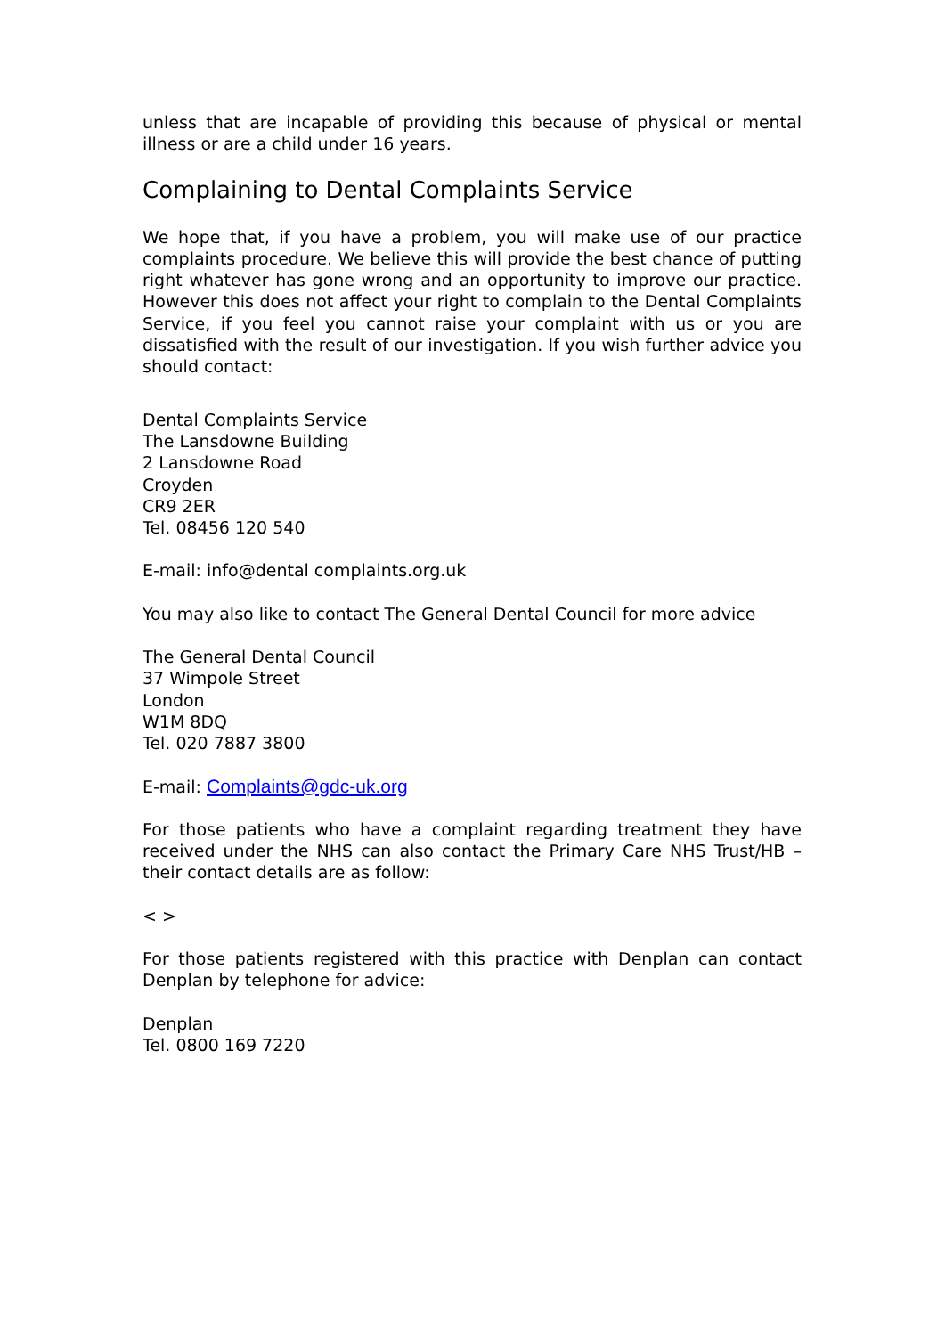unless that are incapable of providing this because of physical or mental illness or are a child under 16 years.
Complaining to Dental Complaints Service
We hope that, if you have a problem, you will make use of our practice complaints procedure. We believe this will provide the best chance of putting right whatever has gone wrong and an opportunity to improve our practice. However this does not affect your right to complain to the Dental Complaints Service, if you feel you cannot raise your complaint with us or you are dissatisfied with the result of our investigation. If you wish further advice you should contact:
Dental Complaints Service
The Lansdowne Building
2 Lansdowne Road
Croyden
CR9 2ER
Tel. 08456 120 540
E-mail: info@dental complaints.org.uk
You may also like to contact The General Dental Council for more advice
The General Dental Council
37 Wimpole Street
London
W1M 8DQ
Tel. 020 7887 3800
E-mail: Complaints@gdc-uk.org
For those patients who have a complaint regarding treatment they have received under the NHS can also contact the Primary Care NHS Trust/HB – their contact details are as follow:
< >
For those patients registered with this practice with Denplan can contact Denplan by telephone for advice:
Denplan
Tel. 0800 169 7220